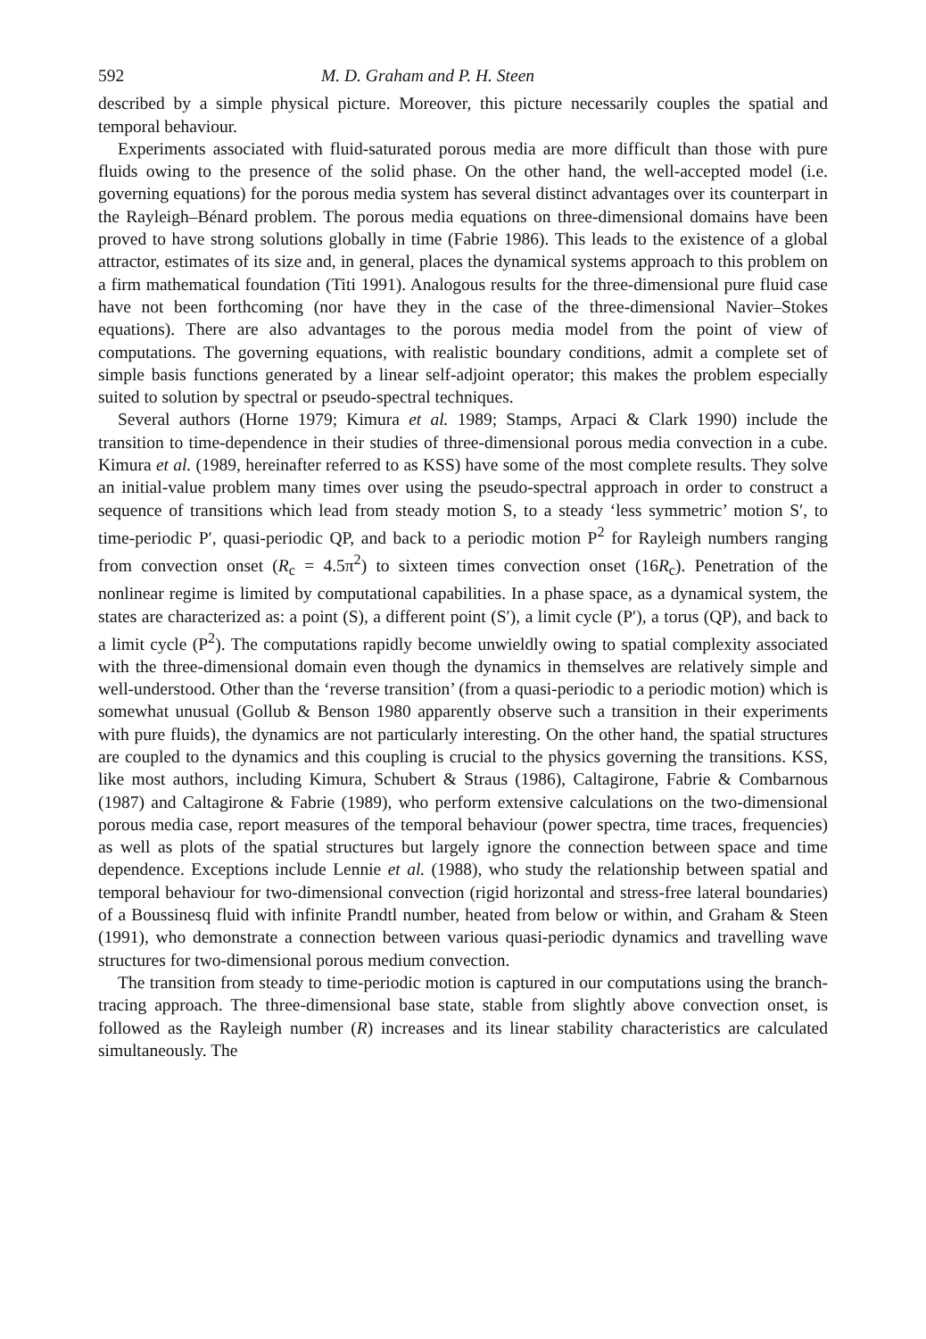592 M. D. Graham and P. H. Steen
described by a simple physical picture. Moreover, this picture necessarily couples the spatial and temporal behaviour.
Experiments associated with fluid-saturated porous media are more difficult than those with pure fluids owing to the presence of the solid phase. On the other hand, the well-accepted model (i.e. governing equations) for the porous media system has several distinct advantages over its counterpart in the Rayleigh–Bénard problem. The porous media equations on three-dimensional domains have been proved to have strong solutions globally in time (Fabrie 1986). This leads to the existence of a global attractor, estimates of its size and, in general, places the dynamical systems approach to this problem on a firm mathematical foundation (Titi 1991). Analogous results for the three-dimensional pure fluid case have not been forthcoming (nor have they in the case of the three-dimensional Navier–Stokes equations). There are also advantages to the porous media model from the point of view of computations. The governing equations, with realistic boundary conditions, admit a complete set of simple basis functions generated by a linear self-adjoint operator; this makes the problem especially suited to solution by spectral or pseudo-spectral techniques.
Several authors (Horne 1979; Kimura et al. 1989; Stamps, Arpaci & Clark 1990) include the transition to time-dependence in their studies of three-dimensional porous media convection in a cube. Kimura et al. (1989, hereinafter referred to as KSS) have some of the most complete results. They solve an initial-value problem many times over using the pseudo-spectral approach in order to construct a sequence of transitions which lead from steady motion S, to a steady ‘less symmetric’ motion S′, to time-periodic P′, quasi-periodic QP, and back to a periodic motion P<sup>2</sup> for Rayleigh numbers ranging from convection onset (R<sub>c</sub> = 4.5π<sup>2</sup>) to sixteen times convection onset (16R<sub>c</sub>). Penetration of the nonlinear regime is limited by computational capabilities. In a phase space, as a dynamical system, the states are characterized as: a point (S), a different point (S′), a limit cycle (P′), a torus (QP), and back to a limit cycle (P<sup>2</sup>). The computations rapidly become unwieldly owing to spatial complexity associated with the three-dimensional domain even though the dynamics in themselves are relatively simple and well-understood. Other than the ‘reverse transition’ (from a quasi-periodic to a periodic motion) which is somewhat unusual (Gollub & Benson 1980 apparently observe such a transition in their experiments with pure fluids), the dynamics are not particularly interesting. On the other hand, the spatial structures are coupled to the dynamics and this coupling is crucial to the physics governing the transitions. KSS, like most authors, including Kimura, Schubert & Straus (1986), Caltagirone, Fabrie & Combarnous (1987) and Caltagirone & Fabrie (1989), who perform extensive calculations on the two-dimensional porous media case, report measures of the temporal behaviour (power spectra, time traces, frequencies) as well as plots of the spatial structures but largely ignore the connection between space and time dependence. Exceptions include Lennie et al. (1988), who study the relationship between spatial and temporal behaviour for two-dimensional convection (rigid horizontal and stress-free lateral boundaries) of a Boussinesq fluid with infinite Prandtl number, heated from below or within, and Graham & Steen (1991), who demonstrate a connection between various quasi-periodic dynamics and travelling wave structures for two-dimensional porous medium convection.
The transition from steady to time-periodic motion is captured in our computations using the branch-tracing approach. The three-dimensional base state, stable from slightly above convection onset, is followed as the Rayleigh number (R) increases and its linear stability characteristics are calculated simultaneously. The